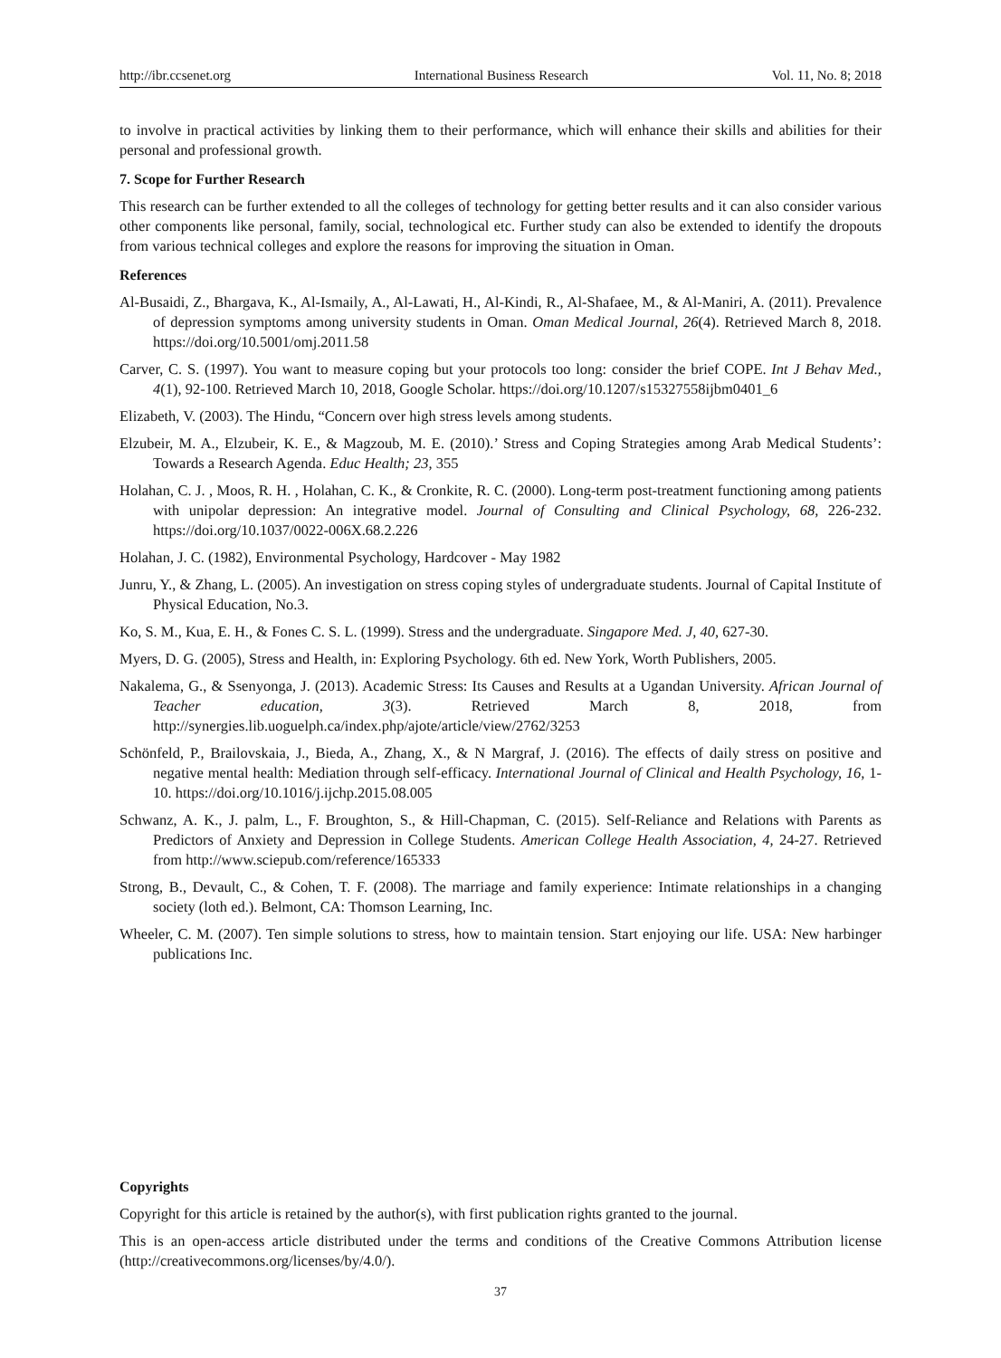http://ibr.ccsenet.org International Business Research Vol. 11, No. 8; 2018
to involve in practical activities by linking them to their performance, which will enhance their skills and abilities for their personal and professional growth.
7. Scope for Further Research
This research can be further extended to all the colleges of technology for getting better results and it can also consider various other components like personal, family, social, technological etc. Further study can also be extended to identify the dropouts from various technical colleges and explore the reasons for improving the situation in Oman.
References
Al-Busaidi, Z., Bhargava, K., Al-Ismaily, A., Al-Lawati, H., Al-Kindi, R., Al-Shafaee, M., & Al-Maniri, A. (2011). Prevalence of depression symptoms among university students in Oman. Oman Medical Journal, 26(4). Retrieved March 8, 2018. https://doi.org/10.5001/omj.2011.58
Carver, C. S. (1997). You want to measure coping but your protocols too long: consider the brief COPE. Int J Behav Med., 4(1), 92-100. Retrieved March 10, 2018, Google Scholar. https://doi.org/10.1207/s15327558ijbm0401_6
Elizabeth, V. (2003). The Hindu, “Concern over high stress levels among students.
Elzubeir, M. A., Elzubeir, K. E., & Magzoub, M. E. (2010).’ Stress and Coping Strategies among Arab Medical Students’: Towards a Research Agenda. Educ Health; 23, 355
Holahan, C. J. , Moos, R. H. , Holahan, C. K., & Cronkite, R. C. (2000). Long-term post-treatment functioning among patients with unipolar depression: An integrative model. Journal of Consulting and Clinical Psychology, 68, 226-232. https://doi.org/10.1037/0022-006X.68.2.226
Holahan, J. C. (1982), Environmental Psychology, Hardcover - May 1982
Junru, Y., & Zhang, L. (2005). An investigation on stress coping styles of undergraduate students. Journal of Capital Institute of Physical Education, No.3.
Ko, S. M., Kua, E. H., & Fones C. S. L. (1999). Stress and the undergraduate. Singapore Med. J, 40, 627-30.
Myers, D. G. (2005), Stress and Health, in: Exploring Psychology. 6th ed. New York, Worth Publishers, 2005.
Nakalema, G., & Ssenyonga, J. (2013). Academic Stress: Its Causes and Results at a Ugandan University. African Journal of Teacher education, 3(3). Retrieved March 8, 2018, from http://synergies.lib.uoguelph.ca/index.php/ajote/article/view/2762/3253
Schönfeld, P., Brailovskaia, J., Bieda, A., Zhang, X., & N Margraf, J. (2016). The effects of daily stress on positive and negative mental health: Mediation through self-efficacy. International Journal of Clinical and Health Psychology, 16, 1-10. https://doi.org/10.1016/j.ijchp.2015.08.005
Schwanz, A. K., J. palm, L., F. Broughton, S., & Hill-Chapman, C. (2015). Self-Reliance and Relations with Parents as Predictors of Anxiety and Depression in College Students. American College Health Association, 4, 24-27. Retrieved from http://www.sciepub.com/reference/165333
Strong, B., Devault, C., & Cohen, T. F. (2008). The marriage and family experience: Intimate relationships in a changing society (loth ed.). Belmont, CA: Thomson Learning, Inc.
Wheeler, C. M. (2007). Ten simple solutions to stress, how to maintain tension. Start enjoying our life. USA: New harbinger publications Inc.
Copyrights
Copyright for this article is retained by the author(s), with first publication rights granted to the journal.
This is an open-access article distributed under the terms and conditions of the Creative Commons Attribution license (http://creativecommons.org/licenses/by/4.0/).
37